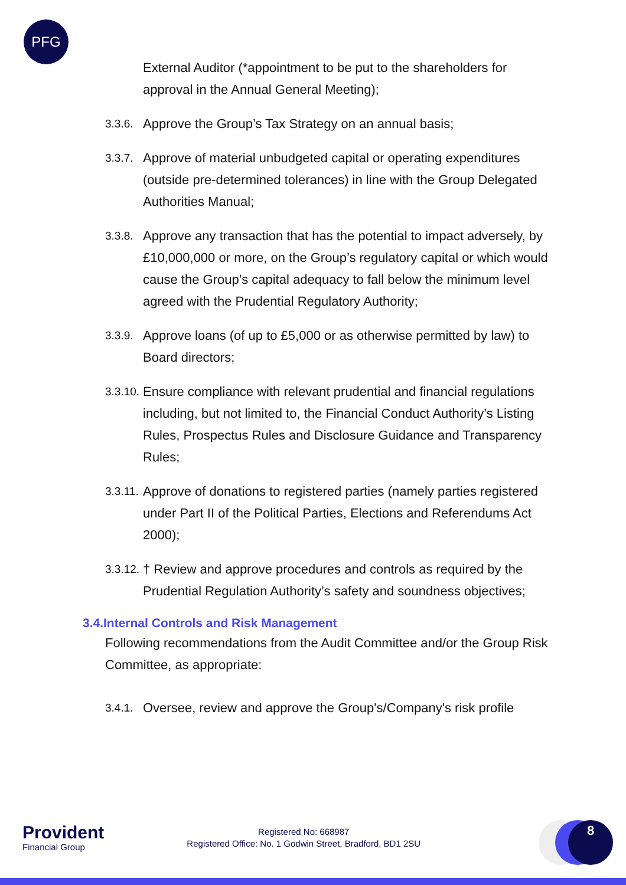PFG
External Auditor (*appointment to be put to the shareholders for approval in the Annual General Meeting);
3.3.6.
Approve the Group’s Tax Strategy on an annual basis;
3.3.7.
Approve of material unbudgeted capital or operating expenditures (outside pre-determined tolerances) in line with the Group Delegated Authorities Manual;
3.3.8.
Approve any transaction that has the potential to impact adversely, by £10,000,000 or more, on the Group’s regulatory capital or which would cause the Group’s capital adequacy to fall below the minimum level agreed with the Prudential Regulatory Authority;
3.3.9.
Approve loans (of up to £5,000 or as otherwise permitted by law) to Board directors;
3.3.10.
Ensure compliance with relevant prudential and financial regulations including, but not limited to, the Financial Conduct Authority’s Listing Rules, Prospectus Rules and Disclosure Guidance and Transparency Rules;
3.3.11.
Approve of donations to registered parties (namely parties registered under Part II of the Political Parties, Elections and Referendums Act 2000);
3.3.12.
† Review and approve procedures and controls as required by the Prudential Regulation Authority’s safety and soundness objectives;
3.4.Internal Controls and Risk Management
Following recommendations from the Audit Committee and/or the Group Risk Committee, as appropriate:
3.4.1.
Oversee, review and approve the Group's/Company's risk profile
Provident
Financial Group
Registered No: 668987
Registered Office: No. 1 Godwin Street, Bradford, BD1 2SU
8